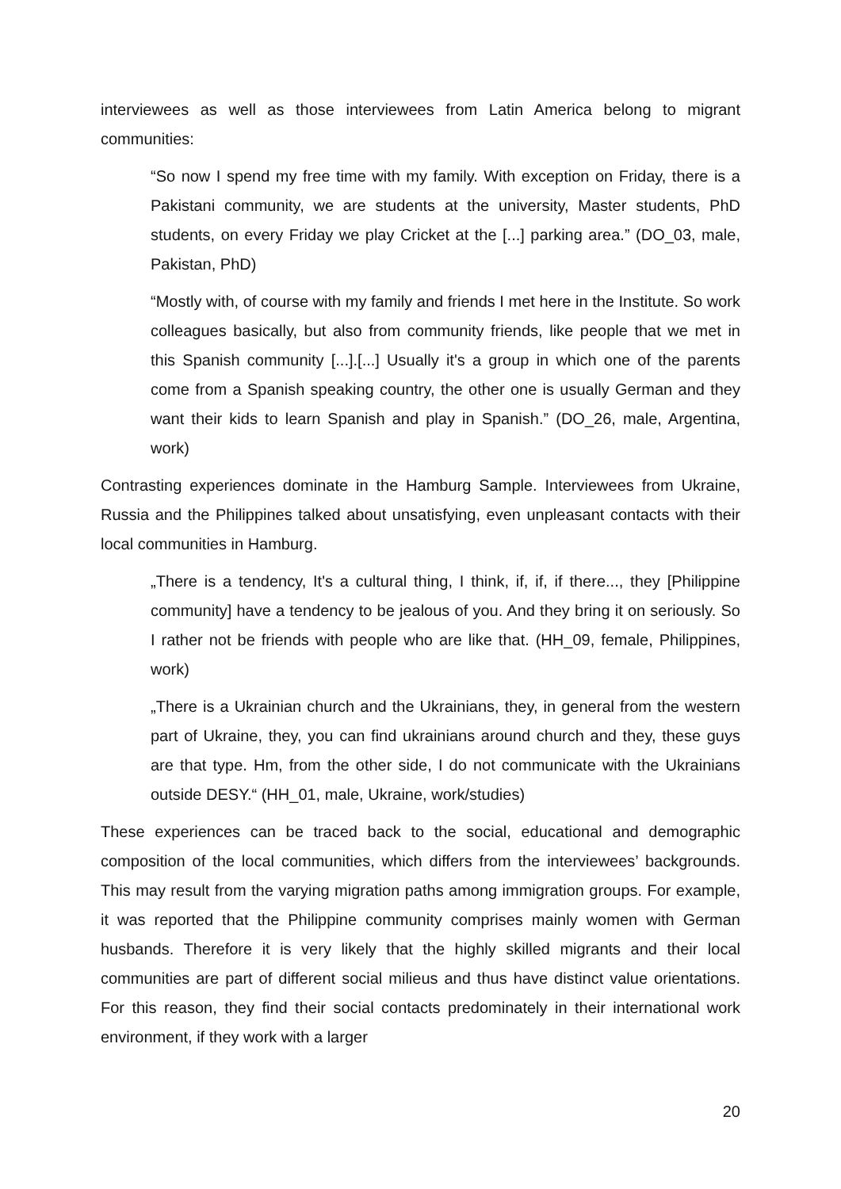interviewees as well as those interviewees from Latin America belong to migrant communities:
“So now I spend my free time with my family. With exception on Friday, there is a Pakistani community, we are students at the university, Master students, PhD students, on every Friday we play Cricket at the [...] parking area.” (DO_03, male, Pakistan, PhD)
“Mostly with, of course with my family and friends I met here in the Institute. So work colleagues basically, but also from community friends, like people that we met in this Spanish community [...].[...] Usually it's a group in which one of the parents come from a Spanish speaking country, the other one is usually German and they want their kids to learn Spanish and play in Spanish.” (DO_26, male, Argentina, work)
Contrasting experiences dominate in the Hamburg Sample. Interviewees from Ukraine, Russia and the Philippines talked about unsatisfying, even unpleasant contacts with their local communities in Hamburg.
„There is a tendency, It's a cultural thing, I think, if, if, if there..., they [Philippine community] have a tendency to be jealous of you. And they bring it on seriously. So I rather not be friends with people who are like that. (HH_09, female, Philippines, work)
„There is a Ukrainian church and the Ukrainians, they, in general from the western part of Ukraine, they, you can find ukrainians around church and they, these guys are that type. Hm, from the other side, I do not communicate with the Ukrainians outside DESY.“ (HH_01, male, Ukraine, work/studies)
These experiences can be traced back to the social, educational and demographic composition of the local communities, which differs from the interviewees’ backgrounds. This may result from the varying migration paths among immigration groups. For example, it was reported that the Philippine community comprises mainly women with German husbands. Therefore it is very likely that the highly skilled migrants and their local communities are part of different social milieus and thus have distinct value orientations. For this reason, they find their social contacts predominately in their international work environment, if they work with a larger
20